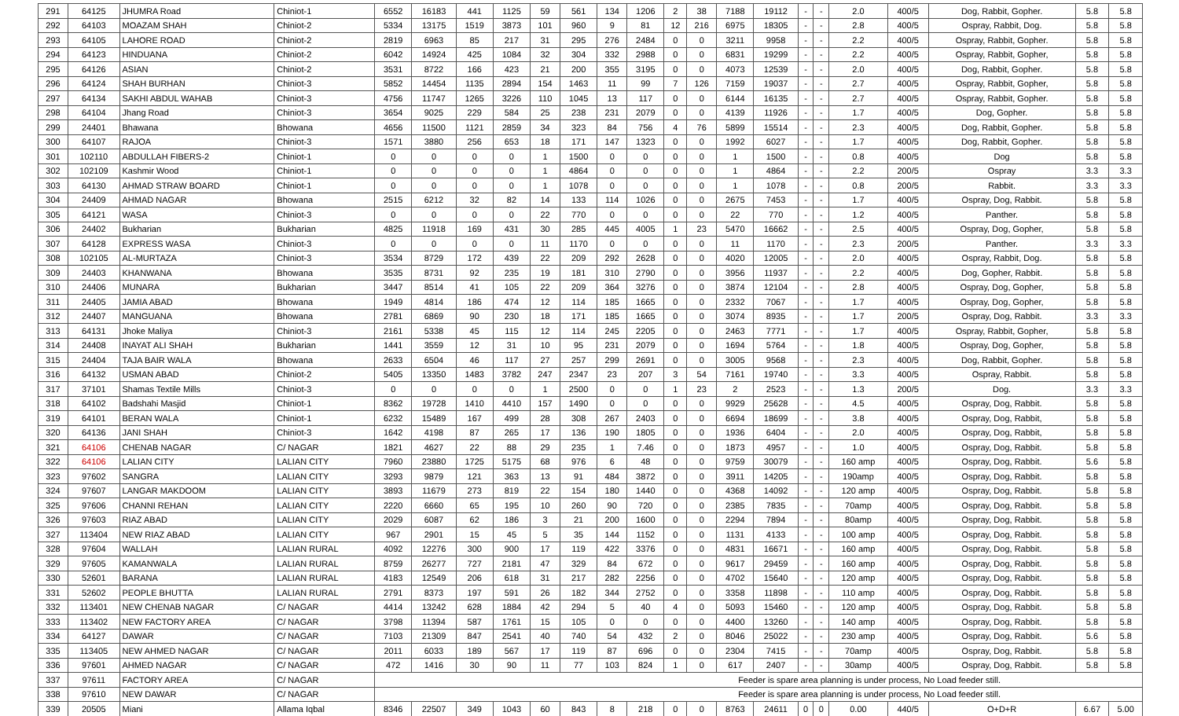| 291 | 64125 | JHUMRA Road | Chiniot-1 | 6552 | 16183 | 441 | 1125 | 59 | 561 | 134 | 1206 | 2 | 38 | 7188 | 19112 | - | - | 2.0 | 400/5 | Dog, Rabbit, Gopher. | 5.8 | 5.8 |
| 292 | 64103 | MOAZAM SHAH | Chiniot-2 | 5334 | 13175 | 1519 | 3873 | 101 | 960 | 9 | 81 | 12 | 216 | 6975 | 18305 | - | - | 2.8 | 400/5 | Ospray, Rabbit, Dog. | 5.8 | 5.8 |
| 293 | 64105 | LAHORE ROAD | Chiniot-2 | 2819 | 6963 | 85 | 217 | 31 | 295 | 276 | 2484 | 0 | 0 | 3211 | 9958 | - | - | 2.2 | 400/5 | Ospray, Rabbit, Gopher. | 5.8 | 5.8 |
| 294 | 64123 | HINDUANA | Chiniot-2 | 6042 | 14924 | 425 | 1084 | 32 | 304 | 332 | 2988 | 0 | 0 | 6831 | 19299 | - | - | 2.2 | 400/5 | Ospray, Rabbit, Gopher, | 5.8 | 5.8 |
| 295 | 64126 | ASIAN | Chiniot-2 | 3531 | 8722 | 166 | 423 | 21 | 200 | 355 | 3195 | 0 | 0 | 4073 | 12539 | - | - | 2.0 | 400/5 | Dog, Rabbit, Gopher. | 5.8 | 5.8 |
| 296 | 64124 | SHAH BURHAN | Chiniot-3 | 5852 | 14454 | 1135 | 2894 | 154 | 1463 | 11 | 99 | 7 | 126 | 7159 | 19037 | - | - | 2.7 | 400/5 | Ospray, Rabbit, Gopher, | 5.8 | 5.8 |
| 297 | 64134 | SAKHI ABDUL WAHAB | Chiniot-3 | 4756 | 11747 | 1265 | 3226 | 110 | 1045 | 13 | 117 | 0 | 0 | 6144 | 16135 | - | - | 2.7 | 400/5 | Ospray, Rabbit, Gopher. | 5.8 | 5.8 |
| 298 | 64104 | Jhang Road | Chiniot-3 | 3654 | 9025 | 229 | 584 | 25 | 238 | 231 | 2079 | 0 | 0 | 4139 | 11926 | - | - | 1.7 | 400/5 | Dog, Gopher. | 5.8 | 5.8 |
| 299 | 24401 | Bhawana | Bhowana | 4656 | 11500 | 1121 | 2859 | 34 | 323 | 84 | 756 | 4 | 76 | 5899 | 15514 | - | - | 2.3 | 400/5 | Dog, Rabbit, Gopher. | 5.8 | 5.8 |
| 300 | 64107 | RAJOA | Chiniot-3 | 1571 | 3880 | 256 | 653 | 18 | 171 | 147 | 1323 | 0 | 0 | 1992 | 6027 | - | - | 1.7 | 400/5 | Dog, Rabbit, Gopher. | 5.8 | 5.8 |
| 301 | 102110 | ABDULLAH FIBERS-2 | Chiniot-1 | 0 | 0 | 0 | 0 | 1 | 1500 | 0 | 0 | 0 | 0 | 1 | 1500 | - | - | 0.8 | 400/5 | Dog | 5.8 | 5.8 |
| 302 | 102109 | Kashmir Wood | Chiniot-1 | 0 | 0 | 0 | 0 | 1 | 4864 | 0 | 0 | 0 | 0 | 1 | 4864 | - | - | 2.2 | 200/5 | Ospray | 3.3 | 3.3 |
| 303 | 64130 | AHMAD STRAW BOARD | Chiniot-1 | 0 | 0 | 0 | 0 | 1 | 1078 | 0 | 0 | 0 | 0 | 1 | 1078 | - | - | 0.8 | 200/5 | Rabbit. | 3.3 | 3.3 |
| 304 | 24409 | AHMAD NAGAR | Bhowana | 2515 | 6212 | 32 | 82 | 14 | 133 | 114 | 1026 | 0 | 0 | 2675 | 7453 | - | - | 1.7 | 400/5 | Ospray, Dog, Rabbit. | 5.8 | 5.8 |
| 305 | 64121 | WASA | Chiniot-3 | 0 | 0 | 0 | 0 | 22 | 770 | 0 | 0 | 0 | 0 | 22 | 770 | - | - | 1.2 | 400/5 | Panther. | 5.8 | 5.8 |
| 306 | 24402 | Bukharian | Bukharian | 4825 | 11918 | 169 | 431 | 30 | 285 | 445 | 4005 | 1 | 23 | 5470 | 16662 | - | - | 2.5 | 400/5 | Ospray, Dog, Gopher, | 5.8 | 5.8 |
| 307 | 64128 | EXPRESS WASA | Chiniot-3 | 0 | 0 | 0 | 0 | 11 | 1170 | 0 | 0 | 0 | 0 | 11 | 1170 | - | - | 2.3 | 200/5 | Panther. | 3.3 | 3.3 |
| 308 | 102105 | AL-MURTAZA | Chiniot-3 | 3534 | 8729 | 172 | 439 | 22 | 209 | 292 | 2628 | 0 | 0 | 4020 | 12005 | - | - | 2.0 | 400/5 | Ospray, Rabbit, Dog. | 5.8 | 5.8 |
| 309 | 24403 | KHANWANA | Bhowana | 3535 | 8731 | 92 | 235 | 19 | 181 | 310 | 2790 | 0 | 0 | 3956 | 11937 | - | - | 2.2 | 400/5 | Dog, Gopher, Rabbit. | 5.8 | 5.8 |
| 310 | 24406 | MUNARA | Bukharian | 3447 | 8514 | 41 | 105 | 22 | 209 | 364 | 3276 | 0 | 0 | 3874 | 12104 | - | - | 2.8 | 400/5 | Ospray, Dog, Gopher, | 5.8 | 5.8 |
| 311 | 24405 | JAMIA ABAD | Bhowana | 1949 | 4814 | 186 | 474 | 12 | 114 | 185 | 1665 | 0 | 0 | 2332 | 7067 | - | - | 1.7 | 400/5 | Ospray, Dog, Gopher, | 5.8 | 5.8 |
| 312 | 24407 | MANGUANA | Bhowana | 2781 | 6869 | 90 | 230 | 18 | 171 | 185 | 1665 | 0 | 0 | 3074 | 8935 | - | - | 1.7 | 200/5 | Ospray, Dog, Rabbit. | 3.3 | 3.3 |
| 313 | 64131 | Jhoke Maliya | Chiniot-3 | 2161 | 5338 | 45 | 115 | 12 | 114 | 245 | 2205 | 0 | 0 | 2463 | 7771 | - | - | 1.7 | 400/5 | Ospray, Rabbit, Gopher, | 5.8 | 5.8 |
| 314 | 24408 | INAYAT ALI SHAH | Bukharian | 1441 | 3559 | 12 | 31 | 10 | 95 | 231 | 2079 | 0 | 0 | 1694 | 5764 | - | - | 1.8 | 400/5 | Ospray, Dog, Gopher, | 5.8 | 5.8 |
| 315 | 24404 | TAJA BAIR WALA | Bhowana | 2633 | 6504 | 46 | 117 | 27 | 257 | 299 | 2691 | 0 | 0 | 3005 | 9568 | - | - | 2.3 | 400/5 | Dog, Rabbit, Gopher. | 5.8 | 5.8 |
| 316 | 64132 | USMAN ABAD | Chiniot-2 | 5405 | 13350 | 1483 | 3782 | 247 | 2347 | 23 | 207 | 3 | 54 | 7161 | 19740 | - | - | 3.3 | 400/5 | Ospray, Rabbit. | 5.8 | 5.8 |
| 317 | 37101 | Shamas Textile Mills | Chiniot-3 | 0 | 0 | 0 | 0 | 1 | 2500 | 0 | 0 | 1 | 23 | 2 | 2523 | - | - | 1.3 | 200/5 | Dog. | 3.3 | 3.3 |
| 318 | 64102 | Badshahi Masjid | Chiniot-1 | 8362 | 19728 | 1410 | 4410 | 157 | 1490 | 0 | 0 | 0 | 0 | 9929 | 25628 | - | - | 4.5 | 400/5 | Ospray, Dog, Rabbit. | 5.8 | 5.8 |
| 319 | 64101 | BERAN WALA | Chiniot-1 | 6232 | 15489 | 167 | 499 | 28 | 308 | 267 | 2403 | 0 | 0 | 6694 | 18699 | - | - | 3.8 | 400/5 | Ospray, Dog, Rabbit, | 5.8 | 5.8 |
| 320 | 64136 | JANI SHAH | Chiniot-3 | 1642 | 4198 | 87 | 265 | 17 | 136 | 190 | 1805 | 0 | 0 | 1936 | 6404 | - | - | 2.0 | 400/5 | Ospray, Dog, Rabbit, | 5.8 | 5.8 |
| 321 | 64106 | CHENAB NAGAR | C/ NAGAR | 1821 | 4627 | 22 | 88 | 29 | 235 | 1 | 7.46 | 0 | 0 | 1873 | 4957 | - | - | 1.0 | 400/5 | Ospray, Dog, Rabbit. | 5.8 | 5.8 |
| 322 | 64106 | LALIAN CITY | LALIAN CITY | 7960 | 23880 | 1725 | 5175 | 68 | 976 | 6 | 48 | 0 | 0 | 9759 | 30079 | - | - | 160 amp | 400/5 | Ospray, Dog, Rabbit. | 5.6 | 5.8 |
| 323 | 97602 | SANGRA | LALIAN CITY | 3293 | 9879 | 121 | 363 | 13 | 91 | 484 | 3872 | 0 | 0 | 3911 | 14205 | - | - | 190amp | 400/5 | Ospray, Dog, Rabbit. | 5.8 | 5.8 |
| 324 | 97607 | LANGAR MAKDOOM | LALIAN CITY | 3893 | 11679 | 273 | 819 | 22 | 154 | 180 | 1440 | 0 | 0 | 4368 | 14092 | - | - | 120 amp | 400/5 | Ospray, Dog, Rabbit. | 5.8 | 5.8 |
| 325 | 97606 | CHANNI REHAN | LALIAN CITY | 2220 | 6660 | 65 | 195 | 10 | 260 | 90 | 720 | 0 | 0 | 2385 | 7835 | - | - | 70amp | 400/5 | Ospray, Dog, Rabbit. | 5.8 | 5.8 |
| 326 | 97603 | RIAZ ABAD | LALIAN CITY | 2029 | 6087 | 62 | 186 | 3 | 21 | 200 | 1600 | 0 | 0 | 2294 | 7894 | - | - | 80amp | 400/5 | Ospray, Dog, Rabbit. | 5.8 | 5.8 |
| 327 | 113404 | NEW RIAZ ABAD | LALIAN CITY | 967 | 2901 | 15 | 45 | 5 | 35 | 144 | 1152 | 0 | 0 | 1131 | 4133 | - | - | 100 amp | 400/5 | Ospray, Dog, Rabbit. | 5.8 | 5.8 |
| 328 | 97604 | WALLAH | LALIAN RURAL | 4092 | 12276 | 300 | 900 | 17 | 119 | 422 | 3376 | 0 | 0 | 4831 | 16671 | - | - | 160 amp | 400/5 | Ospray, Dog, Rabbit. | 5.8 | 5.8 |
| 329 | 97605 | KAMANWALA | LALIAN RURAL | 8759 | 26277 | 727 | 2181 | 47 | 329 | 84 | 672 | 0 | 0 | 9617 | 29459 | - | - | 160 amp | 400/5 | Ospray, Dog, Rabbit. | 5.8 | 5.8 |
| 330 | 52601 | BARANA | LALIAN RURAL | 4183 | 12549 | 206 | 618 | 31 | 217 | 282 | 2256 | 0 | 0 | 4702 | 15640 | - | - | 120 amp | 400/5 | Ospray, Dog, Rabbit. | 5.8 | 5.8 |
| 331 | 52602 | PEOPLE BHUTTA | LALIAN RURAL | 2791 | 8373 | 197 | 591 | 26 | 182 | 344 | 2752 | 0 | 0 | 3358 | 11898 | - | - | 110 amp | 400/5 | Ospray, Dog, Rabbit. | 5.8 | 5.8 |
| 332 | 113401 | NEW CHENAB NAGAR | C/ NAGAR | 4414 | 13242 | 628 | 1884 | 42 | 294 | 5 | 40 | 4 | 0 | 5093 | 15460 | - | - | 120 amp | 400/5 | Ospray, Dog, Rabbit. | 5.8 | 5.8 |
| 333 | 113402 | NEW FACTORY AREA | C/ NAGAR | 3798 | 11394 | 587 | 1761 | 15 | 105 | 0 | 0 | 0 | 0 | 4400 | 13260 | - | - | 140 amp | 400/5 | Ospray, Dog, Rabbit. | 5.8 | 5.8 |
| 334 | 64127 | DAWAR | C/ NAGAR | 7103 | 21309 | 847 | 2541 | 40 | 740 | 54 | 432 | 2 | 0 | 8046 | 25022 | - | - | 230 amp | 400/5 | Ospray, Dog, Rabbit. | 5.6 | 5.8 |
| 335 | 113405 | NEW AHMED NAGAR | C/ NAGAR | 2011 | 6033 | 189 | 567 | 17 | 119 | 87 | 696 | 0 | 0 | 2304 | 7415 | - | - | 70amp | 400/5 | Ospray, Dog, Rabbit. | 5.8 | 5.8 |
| 336 | 97601 | AHMED NAGAR | C/ NAGAR | 472 | 1416 | 30 | 90 | 11 | 77 | 103 | 824 | 1 | 0 | 617 | 2407 | - | - | 30amp | 400/5 | Ospray, Dog, Rabbit. | 5.8 | 5.8 |
| 337 | 97611 | FACTORY AREA | C/ NAGAR | Feeder is spare area planning is under process, No Load feeder still. | | | | | | | | | | | | | | | | | | |
| 338 | 97610 | NEW DAWAR | C/ NAGAR | Feeder is spare area planning is under process, No Load feeder still. | | | | | | | | | | | | | | | | | | |
| 339 | 20505 | Miani | Allama Iqbal | 8346 | 22507 | 349 | 1043 | 60 | 843 | 8 | 218 | 0 | 0 | 8763 | 24611 | 0 | 0 | 0.00 | 440/5 | O+D+R | 6.67 | 5.00 |